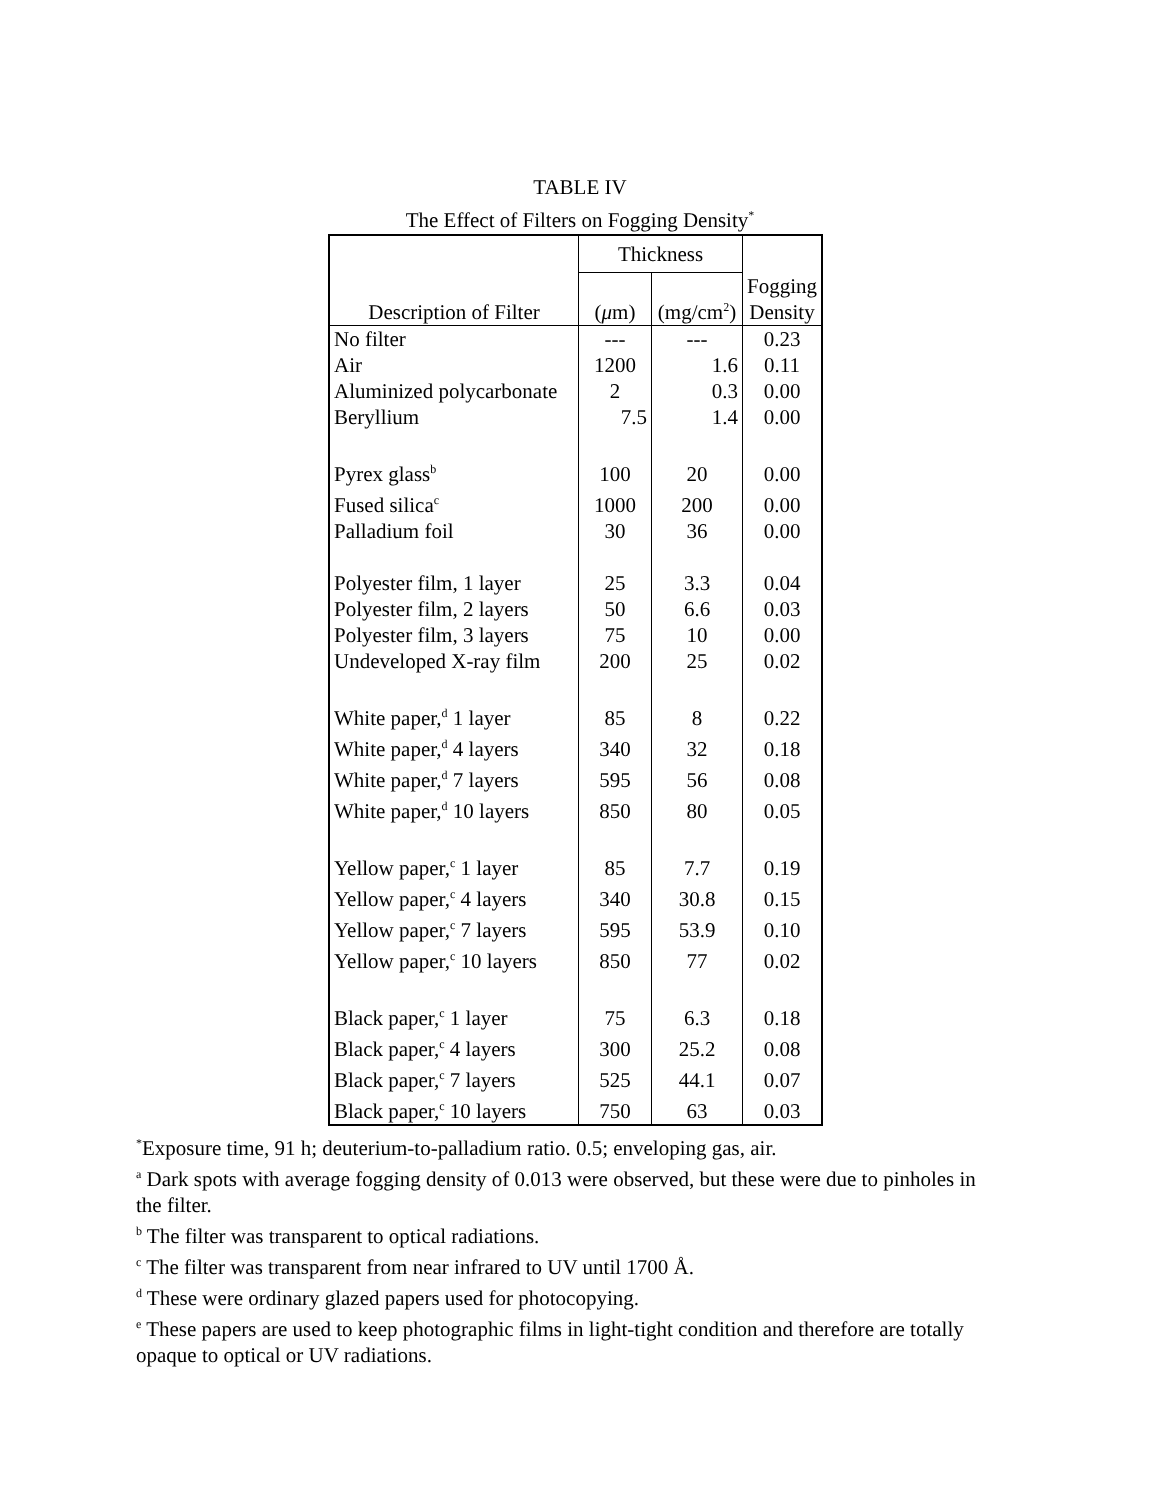TABLE IV
The Effect of Filters on Fogging Density<sup>*</sup>
| | Thickness | | |
| --- | --- | --- | --- |
| Description of Filter | ( μ m) | (mg/cm<sup>2</sup>) | Fogging Density |
| No filter | --- | --- | 0.23 |
| Air | 1200 | 1.6 | 0.11 |
| Aluminized polycarbonate | 2 | 0.3 | 0.00 |
| Beryllium | 7.5 | 1.4 | 0.00 |
| Pyrex glass<sup>b</sup> | 100 | 20 | 0.00 |
| Fused silica<sup>c</sup> | 1000 | 200 | 0.00 |
| Palladium foil | 30 | 36 | 0.00 |
| Polyester film, 1 layer | 25 | 3.3 | 0.04 |
| Polyester film, 2 layers | 50 | 6.6 | 0.03 |
| Polyester film, 3 layers | 75 | 10 | 0.00 |
| Undeveloped X-ray film | 200 | 25 | 0.02 |
| White paper,<sup>d</sup> 1 layer | 85 | 8 | 0.22 |
| White paper,<sup>d</sup> 4 layers | 340 | 32 | 0.18 |
| White paper,<sup>d</sup> 7 layers | 595 | 56 | 0.08 |
| White paper,<sup>d</sup> 10 layers | 850 | 80 | 0.05 |
| Yellow paper,<sup>c</sup> 1 layer | 85 | 7.7 | 0.19 |
| Yellow paper,<sup>c</sup> 4 layers | 340 | 30.8 | 0.15 |
| Yellow paper,<sup>c</sup> 7 layers | 595 | 53.9 | 0.10 |
| Yellow paper,<sup>c</sup> 10 layers | 850 | 77 | 0.02 |
| Black paper,<sup>c</sup> 1 layer | 75 | 6.3 | 0.18 |
| Black paper,<sup>c</sup> 4 layers | 300 | 25.2 | 0.08 |
| Black paper,<sup>c</sup> 7 layers | 525 | 44.1 | 0.07 |
| Black paper,<sup>c</sup> 10 layers | 750 | 63 | 0.03 |
<sup>*</sup> Exposure time, 91 h; deuterium-to-palladium ratio. 0.5; enveloping gas, air.
<sup>a</sup> Dark spots with average fogging density of 0.013 were observed, but these were due to pinholes in the filter.
<sup>b</sup> The filter was transparent to optical radiations.
<sup>c</sup> The filter was transparent from near infrared to UV until 1700 Å.
<sup>d</sup> These were ordinary glazed papers used for photocopying.
<sup>e</sup> These papers are used to keep photographic films in light-tight condition and therefore are totally opaque to optical or UV radiations.